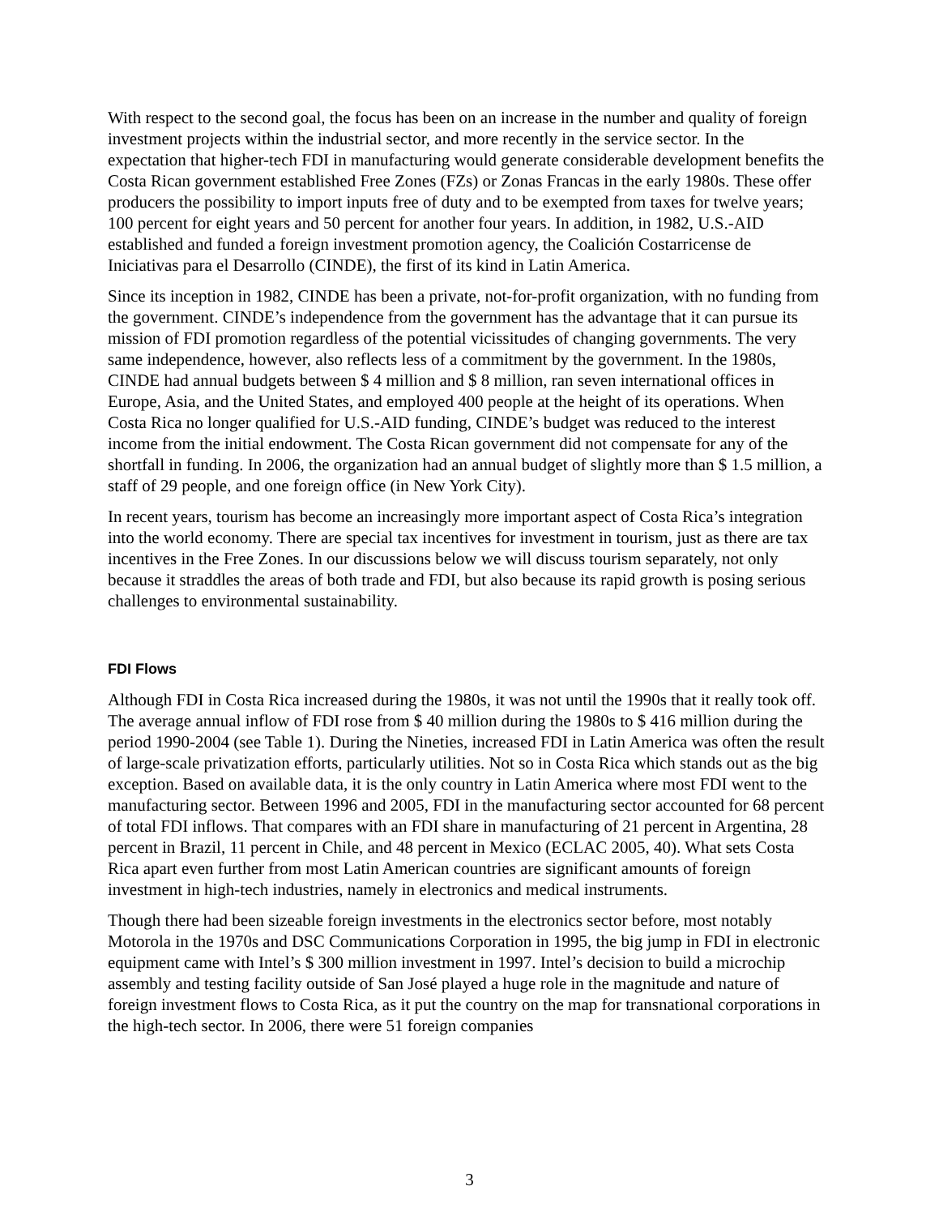With respect to the second goal, the focus has been on an increase in the number and quality of foreign investment projects within the industrial sector, and more recently in the service sector. In the expectation that higher-tech FDI in manufacturing would generate considerable development benefits the Costa Rican government established Free Zones (FZs) or Zonas Francas in the early 1980s. These offer producers the possibility to import inputs free of duty and to be exempted from taxes for twelve years; 100 percent for eight years and 50 percent for another four years. In addition, in 1982, U.S.-AID established and funded a foreign investment promotion agency, the Coalición Costarricense de Iniciativas para el Desarrollo (CINDE), the first of its kind in Latin America.
Since its inception in 1982, CINDE has been a private, not-for-profit organization, with no funding from the government. CINDE’s independence from the government has the advantage that it can pursue its mission of FDI promotion regardless of the potential vicissitudes of changing governments. The very same independence, however, also reflects less of a commitment by the government. In the 1980s, CINDE had annual budgets between $ 4 million and $ 8 million, ran seven international offices in Europe, Asia, and the United States, and employed 400 people at the height of its operations. When Costa Rica no longer qualified for U.S.-AID funding, CINDE’s budget was reduced to the interest income from the initial endowment. The Costa Rican government did not compensate for any of the shortfall in funding. In 2006, the organization had an annual budget of slightly more than $ 1.5 million, a staff of 29 people, and one foreign office (in New York City).
In recent years, tourism has become an increasingly more important aspect of Costa Rica’s integration into the world economy. There are special tax incentives for investment in tourism, just as there are tax incentives in the Free Zones. In our discussions below we will discuss tourism separately, not only because it straddles the areas of both trade and FDI, but also because its rapid growth is posing serious challenges to environmental sustainability.
FDI Flows
Although FDI in Costa Rica increased during the 1980s, it was not until the 1990s that it really took off. The average annual inflow of FDI rose from $ 40 million during the 1980s to $ 416 million during the period 1990-2004 (see Table 1). During the Nineties, increased FDI in Latin America was often the result of large-scale privatization efforts, particularly utilities. Not so in Costa Rica which stands out as the big exception. Based on available data, it is the only country in Latin America where most FDI went to the manufacturing sector. Between 1996 and 2005, FDI in the manufacturing sector accounted for 68 percent of total FDI inflows. That compares with an FDI share in manufacturing of 21 percent in Argentina, 28 percent in Brazil, 11 percent in Chile, and 48 percent in Mexico (ECLAC 2005, 40). What sets Costa Rica apart even further from most Latin American countries are significant amounts of foreign investment in high-tech industries, namely in electronics and medical instruments.
Though there had been sizeable foreign investments in the electronics sector before, most notably Motorola in the 1970s and DSC Communications Corporation in 1995, the big jump in FDI in electronic equipment came with Intel’s $ 300 million investment in 1997. Intel’s decision to build a microchip assembly and testing facility outside of San José played a huge role in the magnitude and nature of foreign investment flows to Costa Rica, as it put the country on the map for transnational corporations in the high-tech sector. In 2006, there were 51 foreign companies
3